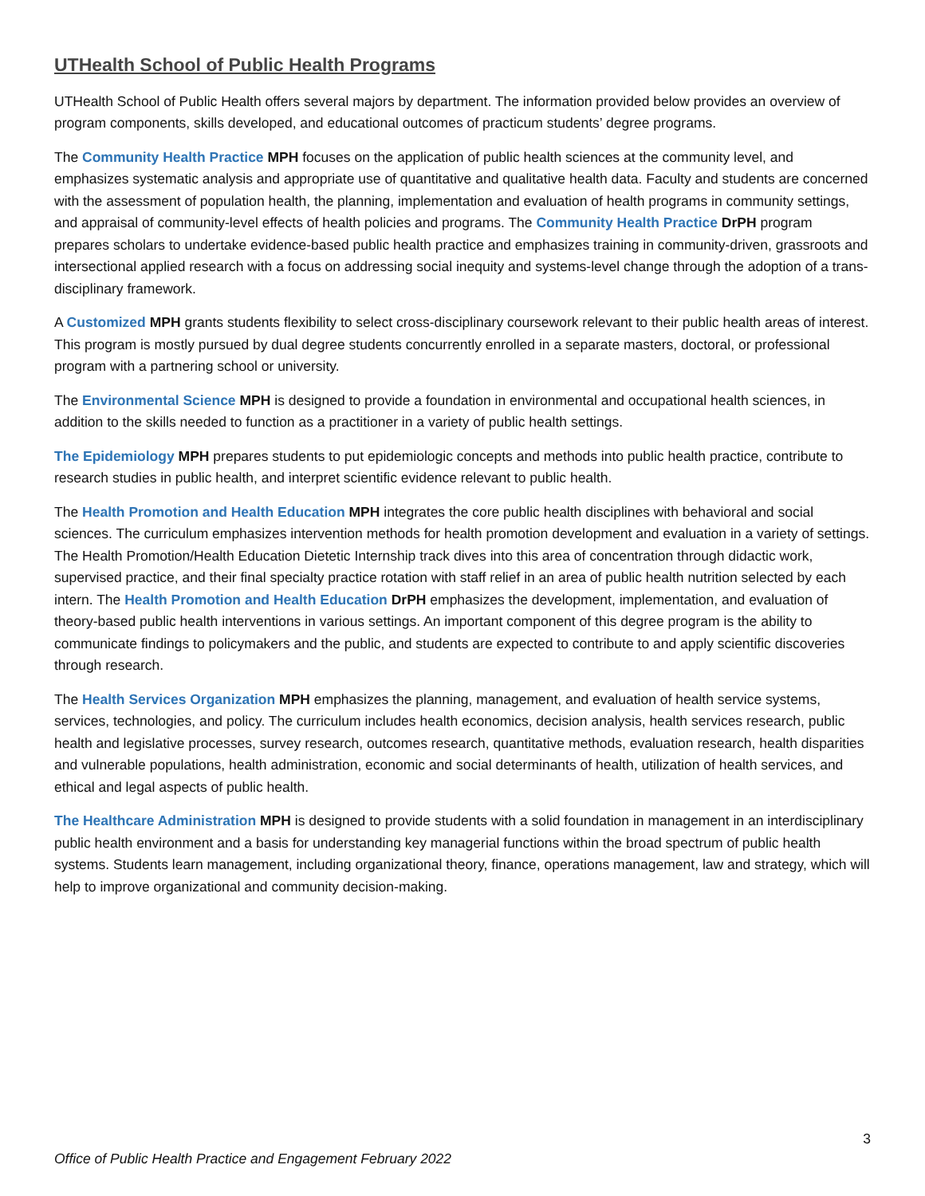UTHealth School of Public Health Programs
UTHealth School of Public Health offers several majors by department. The information provided below provides an overview of program components, skills developed, and educational outcomes of practicum students’ degree programs.
The Community Health Practice MPH focuses on the application of public health sciences at the community level, and emphasizes systematic analysis and appropriate use of quantitative and qualitative health data. Faculty and students are concerned with the assessment of population health, the planning, implementation and evaluation of health programs in community settings, and appraisal of community-level effects of health policies and programs. The Community Health Practice DrPH program prepares scholars to undertake evidence-based public health practice and emphasizes training in community-driven, grassroots and intersectional applied research with a focus on addressing social inequity and systems-level change through the adoption of a trans-disciplinary framework.
A Customized MPH grants students flexibility to select cross-disciplinary coursework relevant to their public health areas of interest. This program is mostly pursued by dual degree students concurrently enrolled in a separate masters, doctoral, or professional program with a partnering school or university.
The Environmental Science MPH is designed to provide a foundation in environmental and occupational health sciences, in addition to the skills needed to function as a practitioner in a variety of public health settings.
The Epidemiology MPH prepares students to put epidemiologic concepts and methods into public health practice, contribute to research studies in public health, and interpret scientific evidence relevant to public health.
The Health Promotion and Health Education MPH integrates the core public health disciplines with behavioral and social sciences. The curriculum emphasizes intervention methods for health promotion development and evaluation in a variety of settings. The Health Promotion/Health Education Dietetic Internship track dives into this area of concentration through didactic work, supervised practice, and their final specialty practice rotation with staff relief in an area of public health nutrition selected by each intern. The Health Promotion and Health Education DrPH emphasizes the development, implementation, and evaluation of theory-based public health interventions in various settings. An important component of this degree program is the ability to communicate findings to policymakers and the public, and students are expected to contribute to and apply scientific discoveries through research.
The Health Services Organization MPH emphasizes the planning, management, and evaluation of health service systems, services, technologies, and policy. The curriculum includes health economics, decision analysis, health services research, public health and legislative processes, survey research, outcomes research, quantitative methods, evaluation research, health disparities and vulnerable populations, health administration, economic and social determinants of health, utilization of health services, and ethical and legal aspects of public health.
The Healthcare Administration MPH is designed to provide students with a solid foundation in management in an interdisciplinary public health environment and a basis for understanding key managerial functions within the broad spectrum of public health systems. Students learn management, including organizational theory, finance, operations management, law and strategy, which will help to improve organizational and community decision-making.
3
Office of Public Health Practice and Engagement February 2022